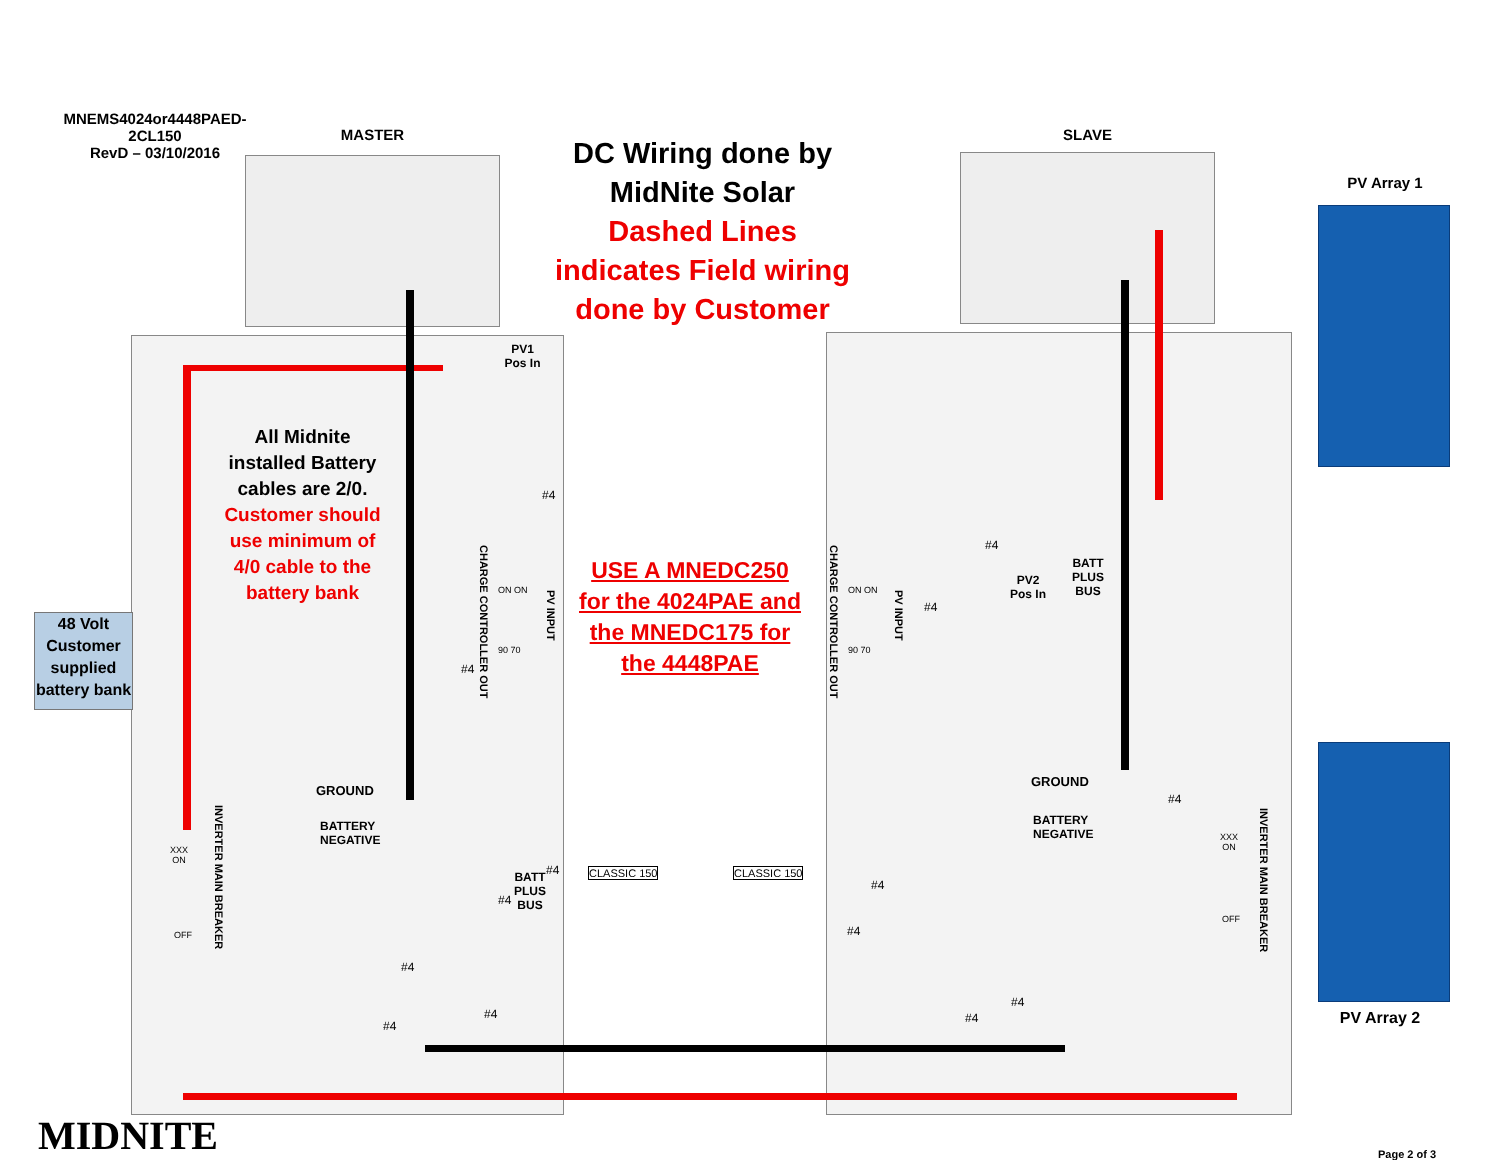MNEMS4024or4448PAED-
2CL150
RevD – 03/10/2016
MASTER SLAVE
DC Wiring done by
MidNite Solar
Dashed Lines
indicates Field wiring
done by Customer
PV Array 1
PV Array 2
PV1
Pos In
All Midnite installed Battery cables are 2/0. Customer should use minimum of 4/0 cable to the battery bank
48 Volt Customer supplied battery bank
USE A MNEDC250 for the 4024PAE and the MNEDC175 for the 4448PAE
GROUND
GROUND
BATTERY
NEGATIVE
BATTERY
NEGATIVE
BATT
PLUS
BUS
BATT
PLUS
BUS
PV2
Pos In
CHARGE CONTROLLER OUT
PV INPUT
CHARGE CONTROLLER OUT
PV INPUT
INVERTER MAIN BREAKER
INVERTER MAIN BREAKER
CLASSIC 150 CLASSIC 150
XXX
ON
OFF
XXX
ON
OFF
ON ON
90 70
ON ON
90 70
#4
#4
#4
#4
#4
#4
#4
#4
#4
#4
#4
#4
#4
#4
MIDNITE Page 2 of 3